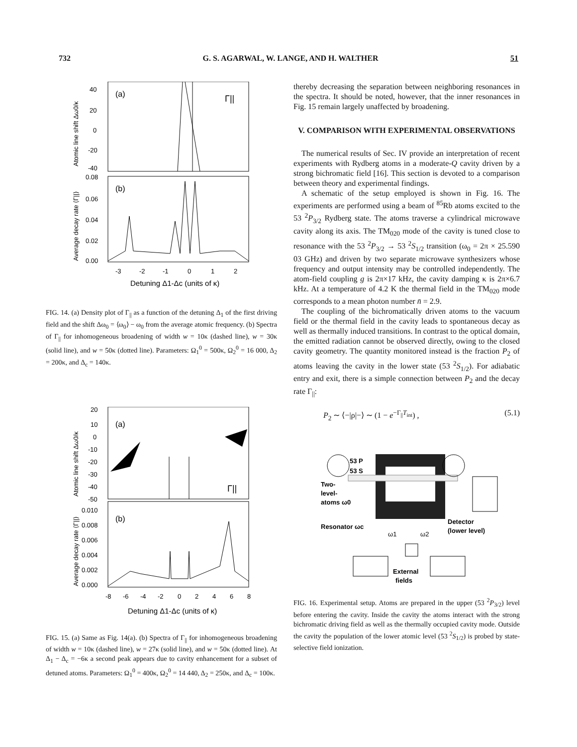732 G. S. AGARWAL, W. LANGE, AND H. WALTHER 51
(a)
Γ||
(b)
40
20
0
-20
-40
0.08
0.06
0.04
0.02
0.00
-3
-2
-1
0
1
2
Detuning Δ1-Δc (units of κ)
Atomic line shift Δω0/κ
Average decay rate ⟨Γ||⟩
FIG. 14. (a) Density plot of Γ<sub>||</sub> as a function of the detuning Δ<sub>1</sub> of the first driving field and the shift Δω<sub>0</sub> = ⟨ω<sub>0</sub>⟩ − ω<sub>0</sub> from the average atomic frequency. (b) Spectra of Γ<sub>||</sub> for inhomogeneous broadening of width w = 10κ (dashed line), w = 30κ (solid line), and w = 50κ (dotted line). Parameters: Ω<sub>1</sub><sup>0</sup> = 500κ, Ω<sub>2</sub><sup>0</sup> = 16 000, Δ<sub>2</sub> = 200κ, and Δ<sub>c</sub> = 140κ.
(a)
Γ||
(b)
20
10
0
-10
-20
-30
-40
-50
0.010
0.008
0.006
0.004
0.002
0.000
-8
-6
-4
-2
0
2
4
6
8
Detuning Δ1-Δc (units of κ)
Atomic line shift Δω0/κ
Average decay rate ⟨Γ||⟩
FIG. 15. (a) Same as Fig. 14(a). (b) Spectra of Γ<sub>||</sub> for inhomogeneous broadening of width w = 10κ (dashed line), w = 27κ (solid line), and w = 50κ (dotted line). At Δ<sub>1</sub> − Δ<sub>c</sub> = −6κ a second peak appears due to cavity enhancement for a subset of detuned atoms. Parameters: Ω<sub>1</sub><sup>0</sup> = 400κ, Ω<sub>2</sub><sup>0</sup> = 14 440, Δ<sub>2</sub> = 250κ, and Δ<sub>c</sub> = 100κ.
thereby decreasing the separation between neighboring resonances in the spectra. It should be noted, however, that the inner resonances in Fig. 15 remain largely unaffected by broadening.
V. COMPARISON WITH EXPERIMENTAL OBSERVATIONS
The numerical results of Sec. IV provide an interpretation of recent experiments with Rydberg atoms in a moderate-Q cavity driven by a strong bichromatic field [16]. This section is devoted to a comparison between theory and experimental findings.
A schematic of the setup employed is shown in Fig. 16. The experiments are performed using a beam of <sup>85</sup>Rb atoms excited to the 53 <sup>2</sup>P<sub>3/2</sub> Rydberg state. The atoms traverse a cylindrical microwave cavity along its axis. The TM<sub>020</sub> mode of the cavity is tuned close to resonance with the 53 <sup>2</sup>P<sub>3/2</sub> → 53 <sup>2</sup>S<sub>1/2</sub> transition (ω<sub>0</sub> = 2π × 25.590 03 GHz) and driven by two separate microwave synthesizers whose frequency and output intensity may be controlled independently. The atom-field coupling g is 2π×17 kHz, the cavity damping κ is 2π×6.7 kHz. At a temperature of 4.2 K the thermal field in the TM<sub>020</sub> mode corresponds to a mean photon number n̄ = 2.9.
The coupling of the bichromatically driven atoms to the vacuum field or the thermal field in the cavity leads to spontaneous decay as well as thermally induced transitions. In contrast to the optical domain, the emitted radiation cannot be observed directly, owing to the closed cavity geometry. The quantity monitored instead is the fraction P<sub>2</sub> of atoms leaving the cavity in the lower state (53 <sup>2</sup>S<sub>1/2</sub>). For adiabatic entry and exit, there is a simple connection between P<sub>2</sub> and the decay rate Γ<sub>||</sub>:
P<sub>2</sub> ∼ ⟨−|ρ|−⟩ ∼ (1 − e<sup>−Γ<sub>||</sub>T<sub>int</sub></sup>) , (5.1)
53 P
53 S
Two-
level-
atoms ω0
Resonator ωc
Detector
(lower level)
ω1
ω2
External
fields
FIG. 16. Experimental setup. Atoms are prepared in the upper (53 <sup>2</sup>P<sub>3/2</sub>) level before entering the cavity. Inside the cavity the atoms interact with the strong bichromatic driving field as well as the thermally occupied cavity mode. Outside the cavity the population of the lower atomic level (53 <sup>2</sup>S<sub>1/2</sub>) is probed by state-selective field ionization.